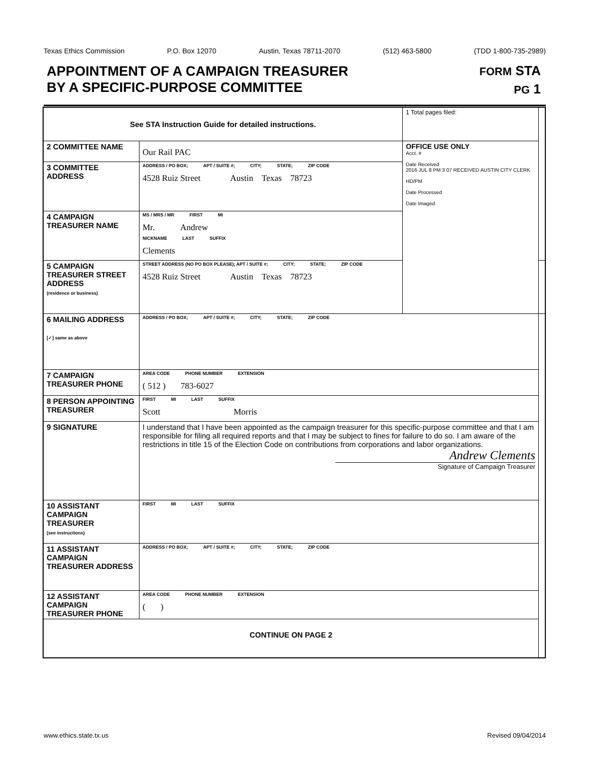Texas Ethics Commission P.O. Box 12070 Austin, Texas 78711-2070 (512) 463-5800 (TDD 1-800-735-2989)
APPOINTMENT OF A CAMPAIGN TREASURER
BY A SPECIFIC-PURPOSE COMMITTEE
FORM STA
PG 1
| See STA Instruction Guide for detailed instructions. | | 1 Total pages filed: | |
| 2 COMMITTEE NAME | Our Rail PAC | OFFICE USE ONLY Acct. # Date Received 2016 JUL 8 PM 3 07 RECEIVED AUSTIN CITY CLERK HD/PM Date Processed Date Imaged | |
| 3 COMMITTEE ADDRESS | ADDRESS / PO BOX; APT / SUITE #; CITY; STATE; ZIP CODE 4528 Ruiz Street Austin Texas 78723 | | |
| 4 CAMPAIGN TREASURER NAME | MS / MRS / MR FIRST MI Mr. Andrew NICKNAME LAST SUFFIX Clements | | |
| 5 CAMPAIGN TREASURER STREET ADDRESS (residence or business) | STREET ADDRESS (NO PO BOX PLEASE); APT / SUITE #; CITY; STATE; ZIP CODE 4528 Ruiz Street Austin Texas 78723 | | |
| 6 MAILING ADDRESS [✓] same as above | ADDRESS / PO BOX; APT / SUITE #; CITY; STATE; ZIP CODE | | |
| 7 CAMPAIGN TREASURER PHONE | AREA CODE PHONE NUMBER EXTENSION ( 512 ) 783-6027 | | |
| 8 PERSON APPOINTING TREASURER | FIRST MI LAST SUFFIX Scott Morris | | |
| 9 SIGNATURE | I understand that I have been appointed as the campaign treasurer for this specific-purpose committee and that I am responsible for filing all required reports and that I may be subject to fines for failure to do so. I am aware of the restrictions in title 15 of the Election Code on contributions from corporations and labor organizations. Andrew Clements Signature of Campaign Treasurer | | |
| 10 ASSISTANT CAMPAIGN TREASURER (see instructions) | FIRST MI LAST SUFFIX | | |
| 11 ASSISTANT CAMPAIGN TREASURER ADDRESS | ADDRESS / PO BOX; APT / SUITE #; CITY; STATE; ZIP CODE | | |
| 12 ASSISTANT CAMPAIGN TREASURER PHONE | AREA CODE PHONE NUMBER EXTENSION ( ) | | |
| CONTINUE ON PAGE 2 | | | |
www.ethics.state.tx.us Revised 09/04/2014